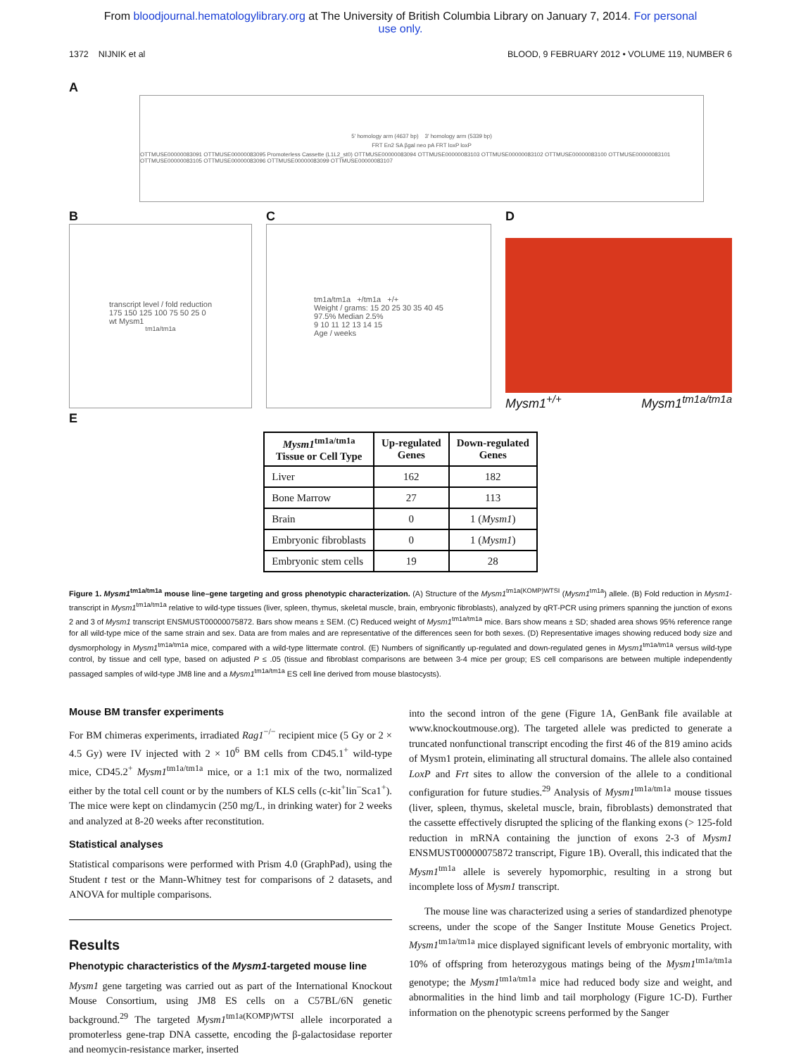From bloodjournal.hematologylibrary.org at The University of British Columbia Library on January 7, 2014. For personal
use only.
1372 NIJNIK et al BLOOD, 9 FEBRUARY 2012 • VOLUME 119, NUMBER 6
A
5' homology arm (4637 bp) 3' homology arm (5339 bp)
FRT En2 SA βgal neo pA FRT loxP loxP
OTTMUSE00000083091 OTTMUSE00000083095 Promoterless Cassette (L1L2_st0) OTTMUSE00000083094 OTTMUSE00000083103 OTTMUSE00000083102 OTTMUSE00000083100 OTTMUSE00000083101 OTTMUSE00000083105 OTTMUSE00000083096 OTTMUSE00000083099 OTTMUSE00000083107
B
transcript level / fold reduction
175 150 125 100 75 50 25 0
wt Mysm1<sup>tm1a/tm1a</sup>
C
tm1a/tm1a +/tm1a +/+
Weight / grams: 15 20 25 30 35 40 45
97.5% Median 2.5%
9 10 11 12 13 14 15
Age / weeks
D
Mysm1<sup>+/+</sup> Mysm1<sup>tm1a/tm1a</sup>
E
| Mysm1<sup>tm1a/tm1a</sup> Tissue or Cell Type | Up-regulated Genes | Down-regulated Genes |
| --- | --- | --- |
| Liver | 162 | 182 |
| Bone Marrow | 27 | 113 |
| Brain | 0 | 1 ( Mysm1 ) |
| Embryonic fibroblasts | 0 | 1 ( Mysm1 ) |
| Embryonic stem cells | 19 | 28 |
Figure 1. Mysm1<sup>tm1a/tm1a</sup> mouse line–gene targeting and gross phenotypic characterization. (A) Structure of the Mysm1<sup>tm1a(KOMP)WTSI</sup> (Mysm1<sup>tm1a</sup>) allele. (B) Fold reduction in Mysm1-transcript in Mysm1<sup>tm1a/tm1a</sup> relative to wild-type tissues (liver, spleen, thymus, skeletal muscle, brain, embryonic fibroblasts), analyzed by qRT-PCR using primers spanning the junction of exons 2 and 3 of Mysm1 transcript ENSMUST00000075872. Bars show means ± SEM. (C) Reduced weight of Mysm1<sup>tm1a/tm1a</sup> mice. Bars show means ± SD; shaded area shows 95% reference range for all wild-type mice of the same strain and sex. Data are from males and are representative of the differences seen for both sexes. (D) Representative images showing reduced body size and dysmorphology in Mysm1<sup>tm1a/tm1a</sup> mice, compared with a wild-type littermate control. (E) Numbers of significantly up-regulated and down-regulated genes in Mysm1<sup>tm1a/tm1a</sup> versus wild-type control, by tissue and cell type, based on adjusted P ≤ .05 (tissue and fibroblast comparisons are between 3-4 mice per group; ES cell comparisons are between multiple independently passaged samples of wild-type JM8 line and a Mysm1<sup>tm1a/tm1a</sup> ES cell line derived from mouse blastocysts).
Mouse BM transfer experiments
For BM chimeras experiments, irradiated Rag1<sup>−/−</sup> recipient mice (5 Gy or 2 × 4.5 Gy) were IV injected with 2 × 10<sup>6</sup> BM cells from CD45.1<sup>+</sup> wild-type mice, CD45.2<sup>+</sup> Mysm1<sup>tm1a/tm1a</sup> mice, or a 1:1 mix of the two, normalized either by the total cell count or by the numbers of KLS cells (c-kit<sup>+</sup>lin<sup>−</sup>Sca1<sup>+</sup>). The mice were kept on clindamycin (250 mg/L, in drinking water) for 2 weeks and analyzed at 8-20 weeks after reconstitution.
Statistical analyses
Statistical comparisons were performed with Prism 4.0 (GraphPad), using the Student t test or the Mann-Whitney test for comparisons of 2 datasets, and ANOVA for multiple comparisons.
Results
Phenotypic characteristics of the Mysm1-targeted mouse line
Mysm1 gene targeting was carried out as part of the International Knockout Mouse Consortium, using JM8 ES cells on a C57BL/6N genetic background.<sup>29</sup> The targeted Mysm1<sup>tm1a(KOMP)WTSI</sup> allele incorporated a promoterless gene-trap DNA cassette, encoding the β-galactosidase reporter and neomycin-resistance marker, inserted
into the second intron of the gene (Figure 1A, GenBank file available at www.knockoutmouse.org). The targeted allele was predicted to generate a truncated nonfunctional transcript encoding the first 46 of the 819 amino acids of Mysm1 protein, eliminating all structural domains. The allele also contained LoxP and Frt sites to allow the conversion of the allele to a conditional configuration for future studies.<sup>29</sup> Analysis of Mysm1<sup>tm1a/tm1a</sup> mouse tissues (liver, spleen, thymus, skeletal muscle, brain, fibroblasts) demonstrated that the cassette effectively disrupted the splicing of the flanking exons (> 125-fold reduction in mRNA containing the junction of exons 2-3 of Mysm1 ENSMUST00000075872 transcript, Figure 1B). Overall, this indicated that the Mysm1<sup>tm1a</sup> allele is severely hypomorphic, resulting in a strong but incomplete loss of Mysm1 transcript.
The mouse line was characterized using a series of standardized phenotype screens, under the scope of the Sanger Institute Mouse Genetics Project. Mysm1<sup>tm1a/tm1a</sup> mice displayed significant levels of embryonic mortality, with 10% of offspring from heterozygous matings being of the Mysm1<sup>tm1a/tm1a</sup> genotype; the Mysm1<sup>tm1a/tm1a</sup> mice had reduced body size and weight, and abnormalities in the hind limb and tail morphology (Figure 1C-D). Further information on the phenotypic screens performed by the Sanger